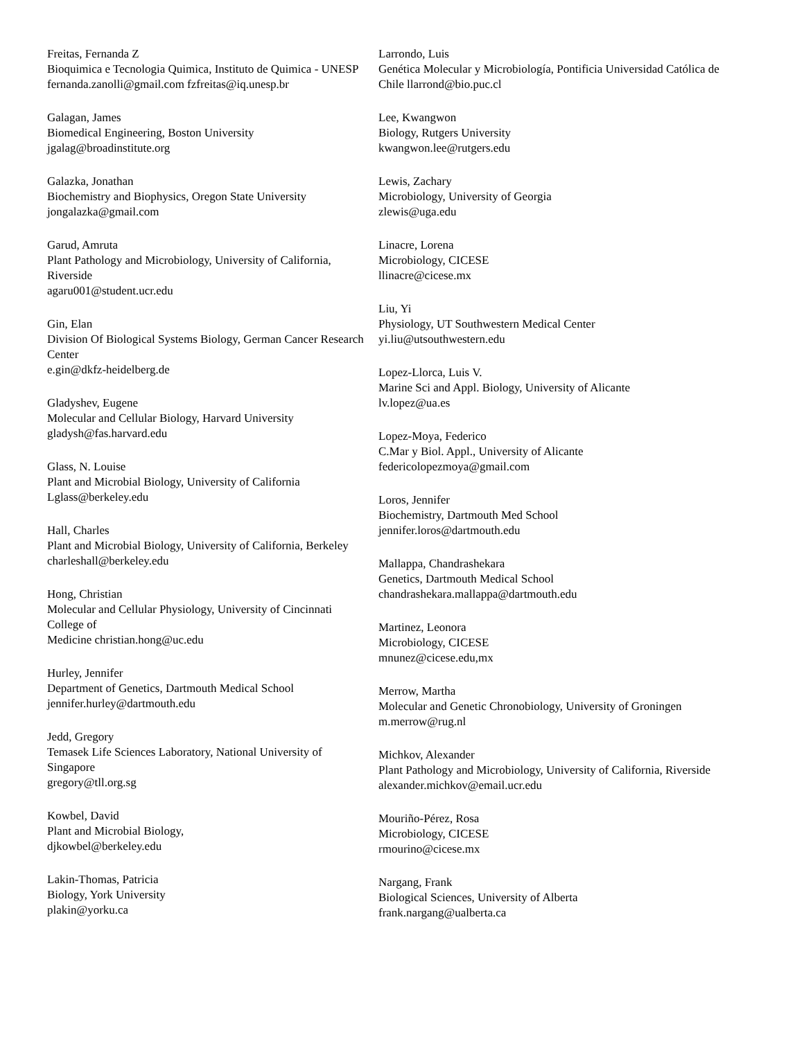Freitas, Fernanda Z
Bioquimica e Tecnologia Quimica, Instituto de Quimica - UNESP
fernanda.zanolli@gmail.com fzfreitas@iq.unesp.br
Galagan, James
Biomedical Engineering, Boston University
jgalag@broadinstitute.org
Galazka, Jonathan
Biochemistry and Biophysics, Oregon State University
jongalazka@gmail.com
Garud, Amruta
Plant Pathology and Microbiology, University of California, Riverside
agaru001@student.ucr.edu
Gin, Elan
Division Of Biological Systems Biology, German Cancer Research Center
e.gin@dkfz-heidelberg.de
Gladyshev, Eugene
Molecular and Cellular Biology, Harvard University
gladysh@fas.harvard.edu
Glass, N. Louise
Plant and Microbial Biology, University of California
Lglass@berkeley.edu
Hall, Charles
Plant and Microbial Biology, University of California, Berkeley
charleshall@berkeley.edu
Hong, Christian
Molecular and Cellular Physiology, University of Cincinnati College of
Medicine christian.hong@uc.edu
Hurley, Jennifer
Department of Genetics, Dartmouth Medical School
jennifer.hurley@dartmouth.edu
Jedd, Gregory
Temasek Life Sciences Laboratory, National University of Singapore
gregory@tll.org.sg
Kowbel, David
Plant and Microbial Biology,
djkowbel@berkeley.edu
Lakin-Thomas, Patricia
Biology, York University
plakin@yorku.ca
Larrondo, Luis
Genética Molecular y Microbiología, Pontificia Universidad Católica de
Chile llarrond@bio.puc.cl
Lee, Kwangwon
Biology, Rutgers University
kwangwon.lee@rutgers.edu
Lewis, Zachary
Microbiology, University of Georgia
zlewis@uga.edu
Linacre, Lorena
Microbiology, CICESE
llinacre@cicese.mx
Liu, Yi
Physiology, UT Southwestern Medical Center
yi.liu@utsouthwestern.edu
Lopez-Llorca, Luis V.
Marine Sci and Appl. Biology, University of Alicante
lv.lopez@ua.es
Lopez-Moya, Federico
C.Mar y Biol. Appl., University of Alicante
federicolopezmoya@gmail.com
Loros, Jennifer
Biochemistry, Dartmouth Med School
jennifer.loros@dartmouth.edu
Mallappa, Chandrashekara
Genetics, Dartmouth Medical School
chandrashekara.mallappa@dartmouth.edu
Martinez, Leonora
Microbiology, CICESE
mnunez@cicese.edu,mx
Merrow, Martha
Molecular and Genetic Chronobiology, University of Groningen
m.merrow@rug.nl
Michkov, Alexander
Plant Pathology and Microbiology, University of California, Riverside
alexander.michkov@email.ucr.edu
Mouriño-Pérez, Rosa
Microbiology, CICESE
rmourino@cicese.mx
Nargang, Frank
Biological Sciences, University of Alberta
frank.nargang@ualberta.ca